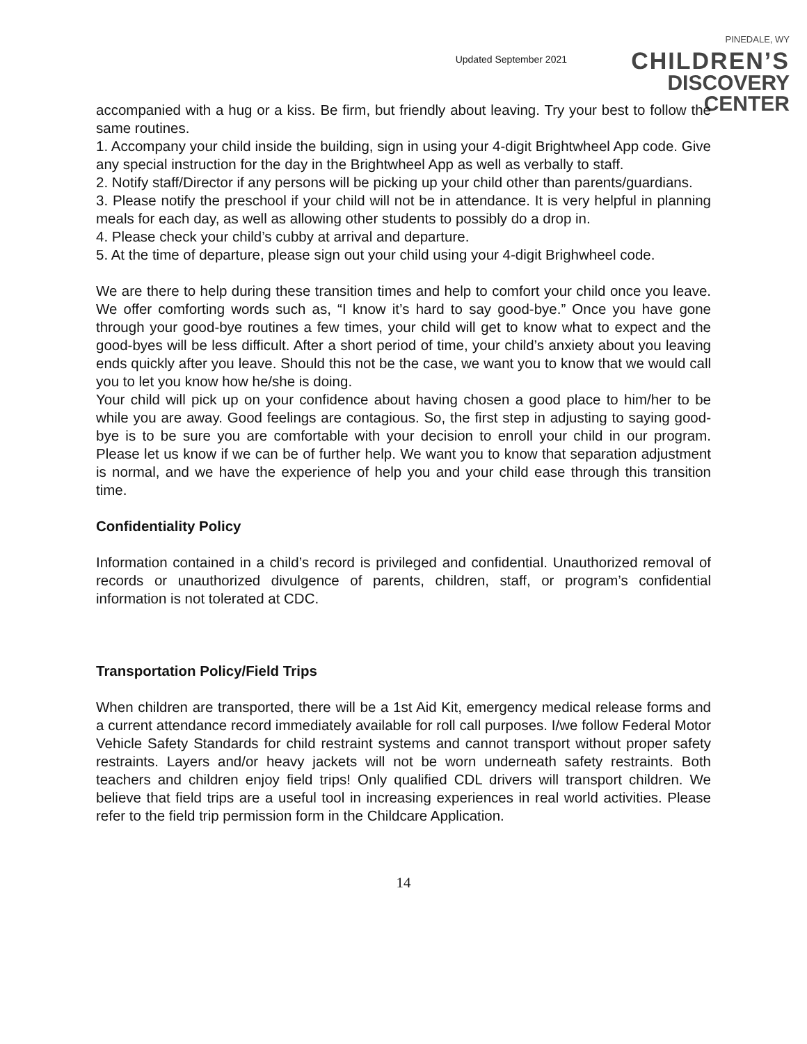Updated September 2021
PINEDALE, WY
CHILDREN’S
DISCOVERY CENTER
accompanied with a hug or a kiss. Be firm, but friendly about leaving. Try your best to follow the same routines.
1. Accompany your child inside the building, sign in using your 4-digit Brightwheel App code. Give any special instruction for the day in the Brightwheel App as well as verbally to staff.
2. Notify staff/Director if any persons will be picking up your child other than parents/guardians.
3. Please notify the preschool if your child will not be in attendance. It is very helpful in planning meals for each day, as well as allowing other students to possibly do a drop in.
4. Please check your child’s cubby at arrival and departure.
5. At the time of departure, please sign out your child using your 4-digit Brighwheel code.
We are there to help during these transition times and help to comfort your child once you leave. We offer comforting words such as, “I know it’s hard to say good-bye.” Once you have gone through your good-bye routines a few times, your child will get to know what to expect and the good-byes will be less difficult. After a short period of time, your child’s anxiety about you leaving ends quickly after you leave. Should this not be the case, we want you to know that we would call you to let you know how he/she is doing.
Your child will pick up on your confidence about having chosen a good place to him/her to be while you are away. Good feelings are contagious. So, the first step in adjusting to saying good-bye is to be sure you are comfortable with your decision to enroll your child in our program. Please let us know if we can be of further help. We want you to know that separation adjustment is normal, and we have the experience of help you and your child ease through this transition time.
Confidentiality Policy
Information contained in a child’s record is privileged and confidential. Unauthorized removal of records or unauthorized divulgence of parents, children, staff, or program’s confidential information is not tolerated at CDC.
Transportation Policy/Field Trips
When children are transported, there will be a 1st Aid Kit, emergency medical release forms and a current attendance record immediately available for roll call purposes. I/we follow Federal Motor Vehicle Safety Standards for child restraint systems and cannot transport without proper safety restraints. Layers and/or heavy jackets will not be worn underneath safety restraints. Both teachers and children enjoy field trips! Only qualified CDL drivers will transport children. We believe that field trips are a useful tool in increasing experiences in real world activities. Please refer to the field trip permission form in the Childcare Application.
14